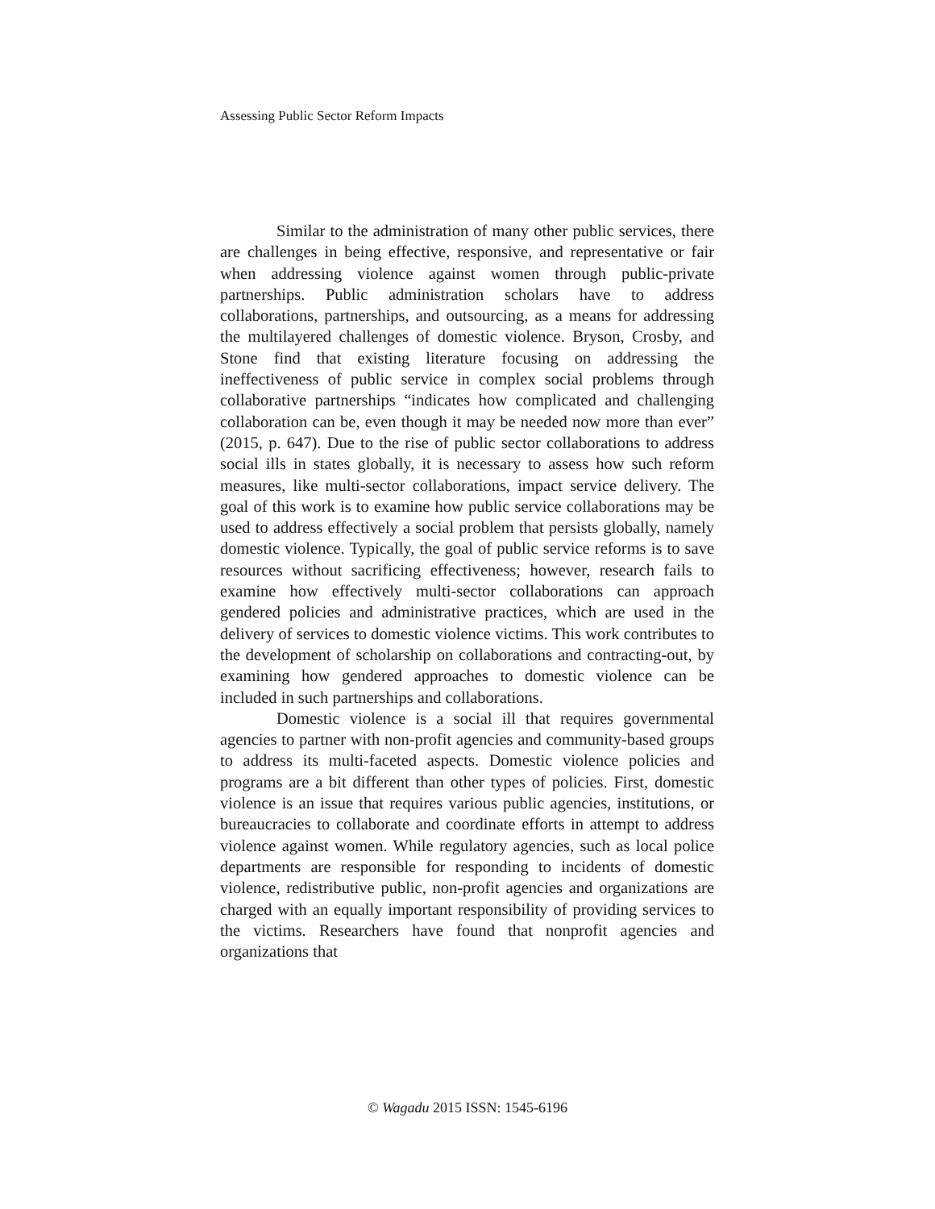Assessing Public Sector Reform Impacts
Similar to the administration of many other public services, there are challenges in being effective, responsive, and representative or fair when addressing violence against women through public-private partnerships. Public administration scholars have to address collaborations, partnerships, and outsourcing, as a means for addressing the multilayered challenges of domestic violence. Bryson, Crosby, and Stone find that existing literature focusing on addressing the ineffectiveness of public service in complex social problems through collaborative partnerships “indicates how complicated and challenging collaboration can be, even though it may be needed now more than ever” (2015, p. 647). Due to the rise of public sector collaborations to address social ills in states globally, it is necessary to assess how such reform measures, like multi-sector collaborations, impact service delivery. The goal of this work is to examine how public service collaborations may be used to address effectively a social problem that persists globally, namely domestic violence. Typically, the goal of public service reforms is to save resources without sacrificing effectiveness; however, research fails to examine how effectively multi-sector collaborations can approach gendered policies and administrative practices, which are used in the delivery of services to domestic violence victims. This work contributes to the development of scholarship on collaborations and contracting-out, by examining how gendered approaches to domestic violence can be included in such partnerships and collaborations.
Domestic violence is a social ill that requires governmental agencies to partner with non-profit agencies and community-based groups to address its multi-faceted aspects. Domestic violence policies and programs are a bit different than other types of policies. First, domestic violence is an issue that requires various public agencies, institutions, or bureaucracies to collaborate and coordinate efforts in attempt to address violence against women. While regulatory agencies, such as local police departments are responsible for responding to incidents of domestic violence, redistributive public, non-profit agencies and organizations are charged with an equally important responsibility of providing services to the victims. Researchers have found that nonprofit agencies and organizations that
© Wagadu 2015 ISSN: 1545-6196